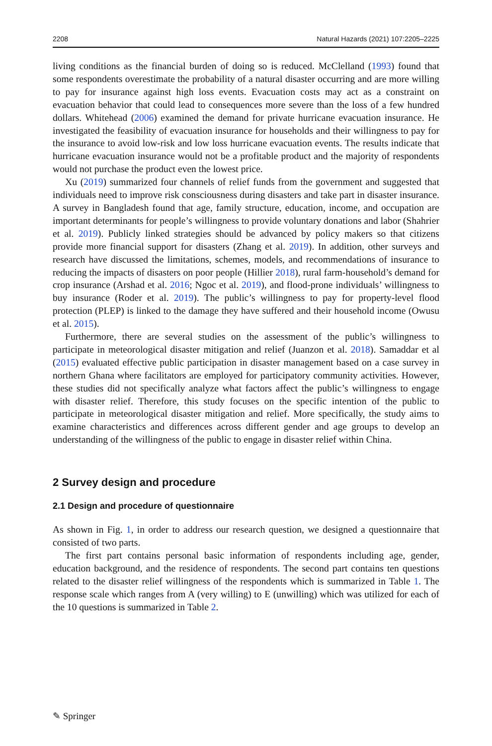2208 Natural Hazards (2021) 107:2205–2225
living conditions as the financial burden of doing so is reduced. McClelland (1993) found that some respondents overestimate the probability of a natural disaster occurring and are more willing to pay for insurance against high loss events. Evacuation costs may act as a constraint on evacuation behavior that could lead to consequences more severe than the loss of a few hundred dollars. Whitehead (2006) examined the demand for private hurricane evacuation insurance. He investigated the feasibility of evacuation insurance for households and their willingness to pay for the insurance to avoid low-risk and low loss hurricane evacuation events. The results indicate that hurricane evacuation insurance would not be a profitable product and the majority of respondents would not purchase the product even the lowest price.
Xu (2019) summarized four channels of relief funds from the government and suggested that individuals need to improve risk consciousness during disasters and take part in disaster insurance. A survey in Bangladesh found that age, family structure, education, income, and occupation are important determinants for people’s willingness to provide voluntary donations and labor (Shahrier et al. 2019). Publicly linked strategies should be advanced by policy makers so that citizens provide more financial support for disasters (Zhang et al. 2019). In addition, other surveys and research have discussed the limitations, schemes, models, and recommendations of insurance to reducing the impacts of disasters on poor people (Hillier 2018), rural farm-household’s demand for crop insurance (Arshad et al. 2016; Ngoc et al. 2019), and flood-prone individuals’ willingness to buy insurance (Roder et al. 2019). The public’s willingness to pay for property-level flood protection (PLEP) is linked to the damage they have suffered and their household income (Owusu et al. 2015).
Furthermore, there are several studies on the assessment of the public’s willingness to participate in meteorological disaster mitigation and relief (Juanzon et al. 2018). Samaddar et al (2015) evaluated effective public participation in disaster management based on a case survey in northern Ghana where facilitators are employed for participatory community activities. However, these studies did not specifically analyze what factors affect the public’s willingness to engage with disaster relief. Therefore, this study focuses on the specific intention of the public to participate in meteorological disaster mitigation and relief. More specifically, the study aims to examine characteristics and differences across different gender and age groups to develop an understanding of the willingness of the public to engage in disaster relief within China.
2 Survey design and procedure
2.1 Design and procedure of questionnaire
As shown in Fig. 1, in order to address our research question, we designed a questionnaire that consisted of two parts.
The first part contains personal basic information of respondents including age, gender, education background, and the residence of respondents. The second part contains ten questions related to the disaster relief willingness of the respondents which is summarized in Table 1. The response scale which ranges from A (very willing) to E (unwilling) which was utilized for each of the 10 questions is summarized in Table 2.
✎ Springer